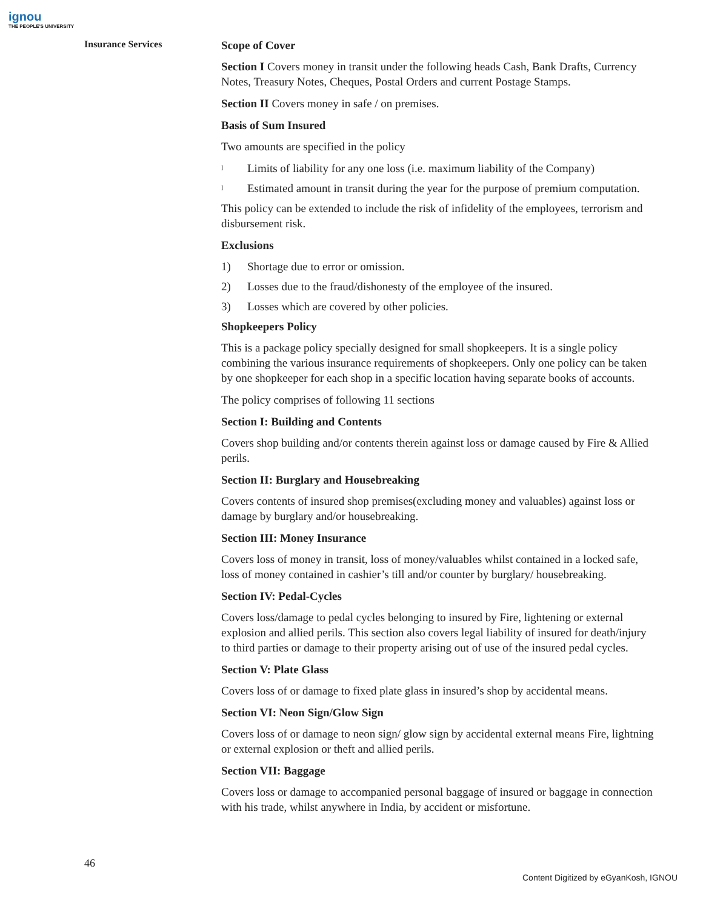ignou
THE PEOPLE'S UNIVERSITY
Insurance Services
Scope of Cover
Section I Covers money in transit under the following heads Cash, Bank Drafts, Currency Notes, Treasury Notes, Cheques, Postal Orders and current Postage Stamps.
Section II Covers money in safe / on premises.
Basis of Sum Insured
Two amounts are specified in the policy
l Limits of liability for any one loss (i.e. maximum liability of the Company)
l Estimated amount in transit during the year for the purpose of premium computation.
This policy can be extended to include the risk of infidelity of the employees, terrorism and disbursement risk.
Exclusions
1) Shortage due to error or omission.
2) Losses due to the fraud/dishonesty of the employee of the insured.
3) Losses which are covered by other policies.
Shopkeepers Policy
This is a package policy specially designed for small shopkeepers. It is a single policy combining the various insurance requirements of shopkeepers. Only one policy can be taken by one shopkeeper for each shop in a specific location having separate books of accounts.
The policy comprises of following 11 sections
Section I: Building and Contents
Covers shop building and/or contents therein against loss or damage caused by Fire & Allied perils.
Section II: Burglary and Housebreaking
Covers contents of insured shop premises(excluding money and valuables) against loss or damage by burglary and/or housebreaking.
Section III: Money Insurance
Covers loss of money in transit, loss of money/valuables whilst contained in a locked safe, loss of money contained in cashier’s till and/or counter by burglary/ housebreaking.
Section IV: Pedal-Cycles
Covers loss/damage to pedal cycles belonging to insured by Fire, lightening or external explosion and allied perils. This section also covers legal liability of insured for death/injury to third parties or damage to their property arising out of use of the insured pedal cycles.
Section V: Plate Glass
Covers loss of or damage to fixed plate glass in insured’s shop by accidental means.
Section VI: Neon Sign/Glow Sign
Covers loss of or damage to neon sign/ glow sign by accidental external means Fire, lightning or external explosion or theft and allied perils.
Section VII: Baggage
Covers loss or damage to accompanied personal baggage of insured or baggage in connection with his trade, whilst anywhere in India, by accident or misfortune.
46
Content Digitized by eGyanKosh, IGNOU